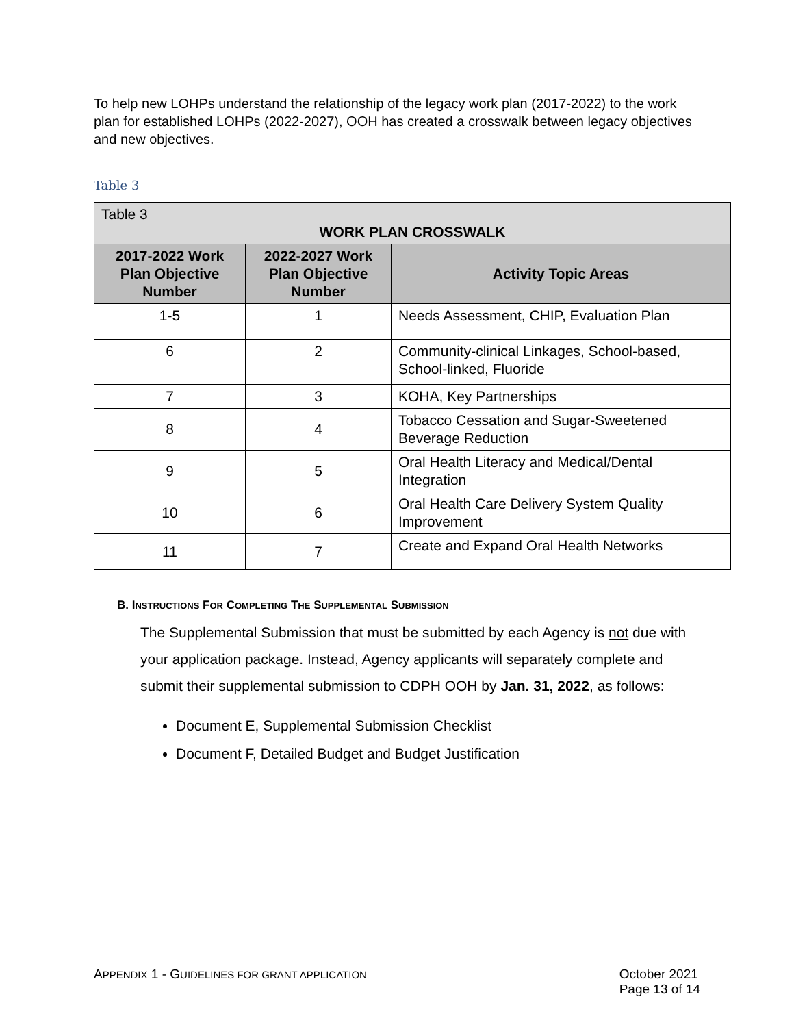To help new LOHPs understand the relationship of the legacy work plan (2017-2022) to the work plan for established LOHPs (2022-2027), OOH has created a crosswalk between legacy objectives and new objectives.
Table 3
| Table 3 WORK PLAN CROSSWALK | | |
| 2017-2022 Work Plan Objective Number | 2022-2027 Work Plan Objective Number | Activity Topic Areas |
| 1-5 | 1 | Needs Assessment, CHIP, Evaluation Plan |
| 6 | 2 | Community-clinical Linkages, School-based, School-linked, Fluoride |
| 7 | 3 | KOHA, Key Partnerships |
| 8 | 4 | Tobacco Cessation and Sugar-Sweetened Beverage Reduction |
| 9 | 5 | Oral Health Literacy and Medical/Dental Integration |
| 10 | 6 | Oral Health Care Delivery System Quality Improvement |
| 11 | 7 | Create and Expand Oral Health Networks |
B. INSTRUCTIONS FOR COMPLETING THE SUPPLEMENTAL SUBMISSION
The Supplemental Submission that must be submitted by each Agency is not due with your application package. Instead, Agency applicants will separately complete and submit their supplemental submission to CDPH OOH by Jan. 31, 2022, as follows:
Document E, Supplemental Submission Checklist
Document F, Detailed Budget and Budget Justification
APPENDIX 1 - GUIDELINES FOR GRANT APPLICATION
October 2021
Page 13 of 14